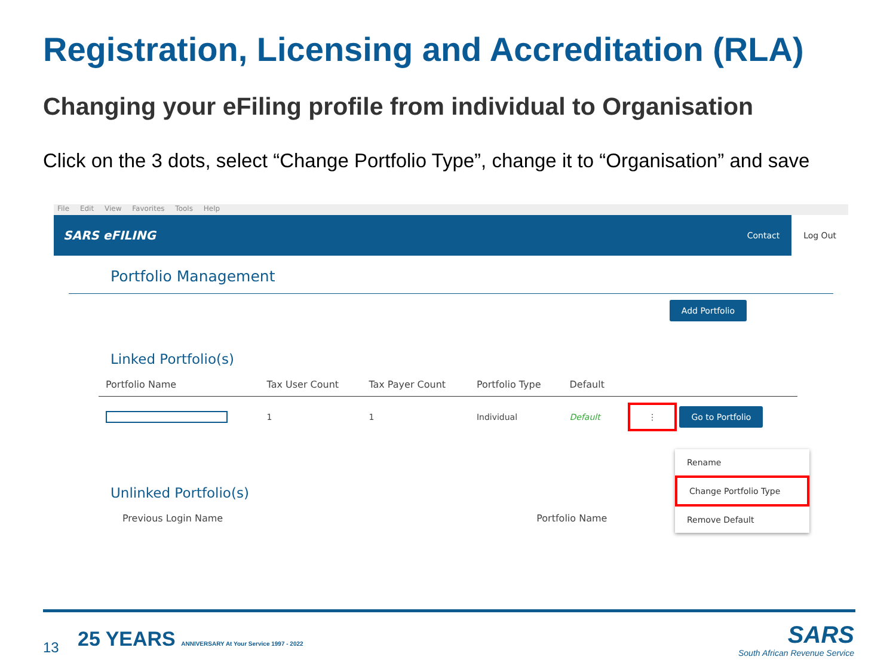Registration, Licensing and Accreditation (RLA)
Changing your eFiling profile from individual to Organisation
Click on the 3 dots, select “Change Portfolio Type”, change it to “Organisation” and save
File Edit View Favorites Tools Help
SARS eFILING
Contact Log Out
Portfolio Management
Add Portfolio
Linked Portfolio(s)
| Portfolio Name | Tax User Count | Tax Payer Count | Portfolio Type | Default | |
| --- | --- | --- | --- | --- | --- |
| | 1 | 1 | Individual | Default | ⋮ Go to Portfolio |
Unlinked Portfolio(s)
Previous Login Name Portfolio Name
Rename
Change Portfolio Type
Remove Default
13
25 YEARS ANNIVERSARY At Your Service 1997 - 2022
SARS
South African Revenue Service